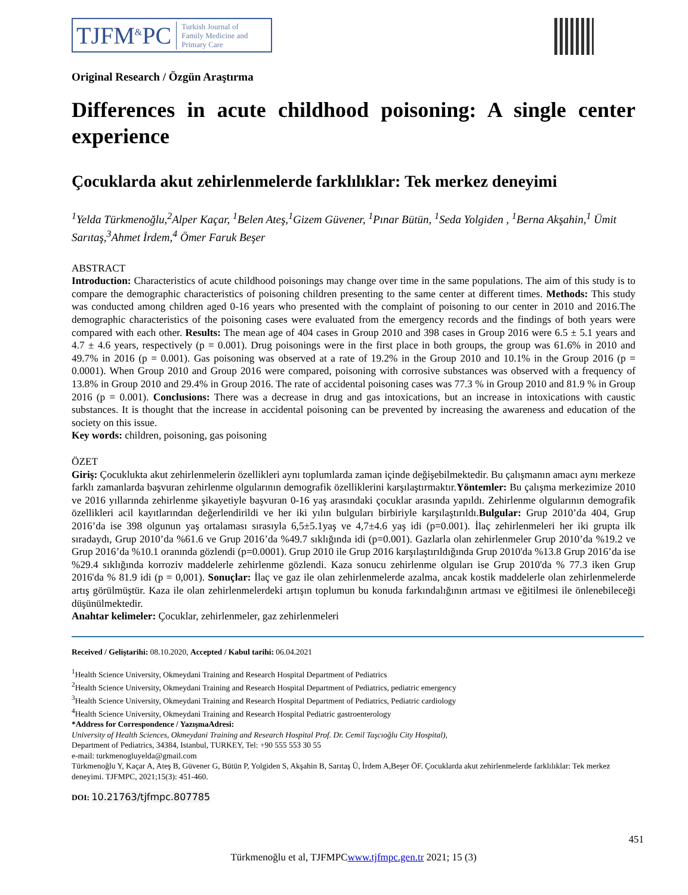TJFM<sup>&</sup>PC Turkish Journal of
Family Medicine and
Primary Care
Original Research / Özgün Araştırma
Differences in acute childhood poisoning: A single center experience
Çocuklarda akut zehirlenmelerde farklılıklar: Tek merkez deneyimi
<sup>1</sup> Yelda Türkmenoğlu,<sup>2</sup>Alper Kaçar, <sup>1</sup>Belen Ateş,<sup>1</sup>Gizem Güvener, <sup>1</sup>Pınar Bütün, <sup>1</sup>Seda Yolgiden , <sup>1</sup>Berna Akşahin,<sup>1</sup> Ümit Sarıtaş,<sup>3</sup>Ahmet İrdem,<sup>4</sup> Ömer Faruk Beşer
ABSTRACT
Introduction: Characteristics of acute childhood poisonings may change over time in the same populations. The aim of this study is to compare the demographic characteristics of poisoning children presenting to the same center at different times. Methods: This study was conducted among children aged 0-16 years who presented with the complaint of poisoning to our center in 2010 and 2016.The demographic characteristics of the poisoning cases were evaluated from the emergency records and the findings of both years were compared with each other. Results: The mean age of 404 cases in Group 2010 and 398 cases in Group 2016 were 6.5 ± 5.1 years and 4.7 ± 4.6 years, respectively (p = 0.001). Drug poisonings were in the first place in both groups, the group was 61.6% in 2010 and 49.7% in 2016 (p = 0.001). Gas poisoning was observed at a rate of 19.2% in the Group 2010 and 10.1% in the Group 2016 (p = 0.0001). When Group 2010 and Group 2016 were compared, poisoning with corrosive substances was observed with a frequency of 13.8% in Group 2010 and 29.4% in Group 2016. The rate of accidental poisoning cases was 77.3 % in Group 2010 and 81.9 % in Group 2016 (p = 0.001). Conclusions: There was a decrease in drug and gas intoxications, but an increase in intoxications with caustic substances. It is thought that the increase in accidental poisoning can be prevented by increasing the awareness and education of the society on this issue.
Key words: children, poisoning, gas poisoning
ÖZET
Giriş: Çocuklukta akut zehirlenmelerin özellikleri aynı toplumlarda zaman içinde değişebilmektedir. Bu çalışmanın amacı aynı merkeze farklı zamanlarda başvuran zehirlenme olgularının demografik özelliklerini karşılaştırmaktır.Yöntemler: Bu çalışma merkezimize 2010 ve 2016 yıllarında zehirlenme şikayetiyle başvuran 0-16 yaş arasındaki çocuklar arasında yapıldı. Zehirlenme olgularının demografik özellikleri acil kayıtlarından değerlendirildi ve her iki yılın bulguları birbiriyle karşılaştırıldı.Bulgular: Grup 2010’da 404, Grup 2016’da ise 398 olgunun yaş ortalaması sırasıyla 6,5±5.1yaş ve 4,7±4.6 yaş idi (p=0.001). İlaç zehirlenmeleri her iki grupta ilk sıradaydı, Grup 2010’da %61.6 ve Grup 2016’da %49.7 sıklığında idi (p=0.001). Gazlarla olan zehirlenmeler Grup 2010’da %19.2 ve Grup 2016’da %10.1 oranında gözlendi (p=0.0001). Grup 2010 ile Grup 2016 karşılaştırıldığında Grup 2010'da %13.8 Grup 2016’da ise %29.4 sıklığında korroziv maddelerle zehirlenme gözlendi. Kaza sonucu zehirlenme olguları ise Grup 2010'da % 77.3 iken Grup 2016'da % 81.9 idi (p = 0,001). Sonuçlar: İlaç ve gaz ile olan zehirlenmelerde azalma, ancak kostik maddelerle olan zehirlenmelerde artış görülmüştür. Kaza ile olan zehirlenmelerdeki artışın toplumun bu konuda farkındalığının artması ve eğitilmesi ile önlenebileceği düşünülmektedir.
Anahtar kelimeler: Çocuklar, zehirlenmeler, gaz zehirlenmeleri
Received / Geliştarihi: 08.10.2020, Accepted / Kabul tarihi: 06.04.2021
<sup>1</sup> Health Science University, Okmeydani Training and Research Hospital Department of Pediatrics
<sup>2</sup> Health Science University, Okmeydani Training and Research Hospital Department of Pediatrics, pediatric emergency
<sup>3</sup> Health Science University, Okmeydani Training and Research Hospital Department of Pediatrics, Pediatric cardiology
<sup>4</sup> Health Science University, Okmeydani Training and Research Hospital Pediatric gastroenterology
*Address for Correspondence / YazışmaAdresi:
University of Health Sciences, Okmeydani Training and Research Hospital Prof. Dr. Cemil Taşcıoğlu City Hospital),
Department of Pediatrics, 34384, Istanbul, TURKEY, Tel: +90 555 553 30 55
e-mail: turkmenogluyelda@gmail.com
Türkmenoğlu Y, Kaçar A, Ateş B, Güvener G, Bütün P, Yolgiden S, Akşahin B, Sarıtaş Ü, İrdem A,Beşer ÖF. Çocuklarda akut zehirlenmelerde farklılıklar: Tek merkez deneyimi. TJFMPC, 2021;15(3): 451-460.
DOI: 10.21763/tjfmpc.807785
451
Türkmenoğlu et al, TJFMPCwww.tjfmpc.gen.tr 2021; 15 (3)